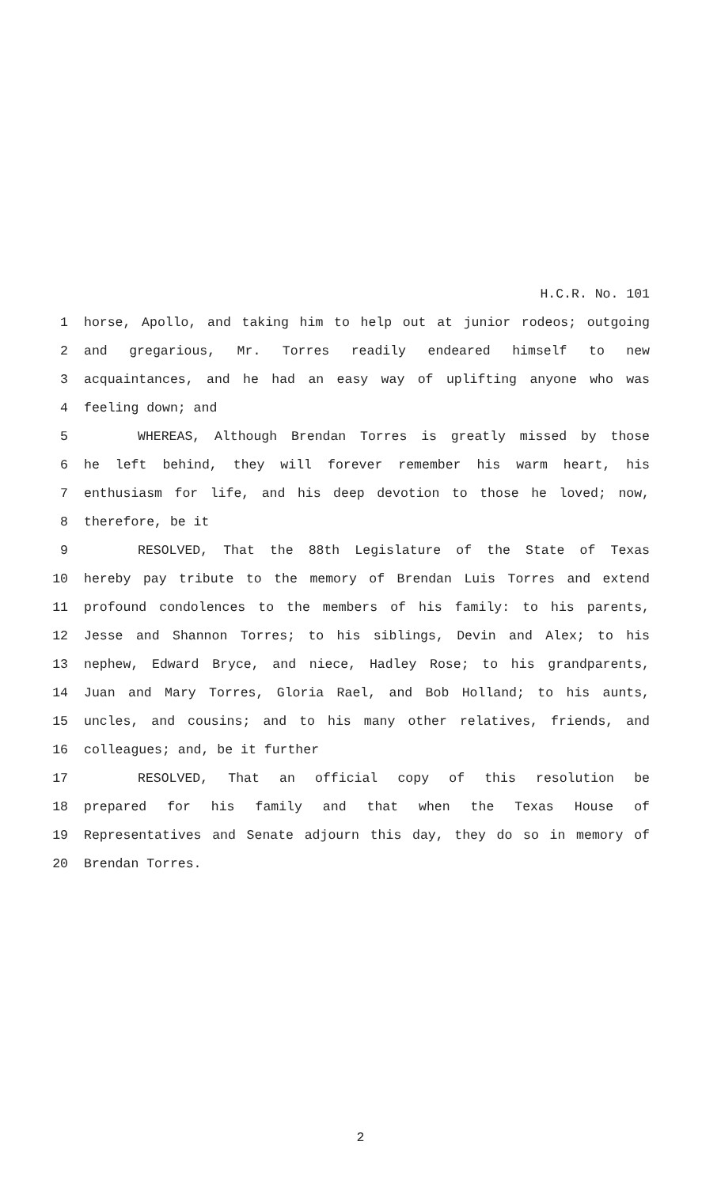H.C.R. No. 101
1 horse, Apollo, and taking him to help out at junior rodeos; outgoing
2 and gregarious, Mr. Torres readily endeared himself to new
3 acquaintances, and he had an easy way of uplifting anyone who was
4 feeling down; and
5 WHEREAS, Although Brendan Torres is greatly missed by those
6 he left behind, they will forever remember his warm heart, his
7 enthusiasm for life, and his deep devotion to those he loved; now,
8 therefore, be it
9 RESOLVED, That the 88th Legislature of the State of Texas
10 hereby pay tribute to the memory of Brendan Luis Torres and extend
11 profound condolences to the members of his family: to his parents,
12 Jesse and Shannon Torres; to his siblings, Devin and Alex; to his
13 nephew, Edward Bryce, and niece, Hadley Rose; to his grandparents,
14 Juan and Mary Torres, Gloria Rael, and Bob Holland; to his aunts,
15 uncles, and cousins; and to his many other relatives, friends, and
16 colleagues; and, be it further
17 RESOLVED, That an official copy of this resolution be
18 prepared for his family and that when the Texas House of
19 Representatives and Senate adjourn this day, they do so in memory of
20 Brendan Torres.
2